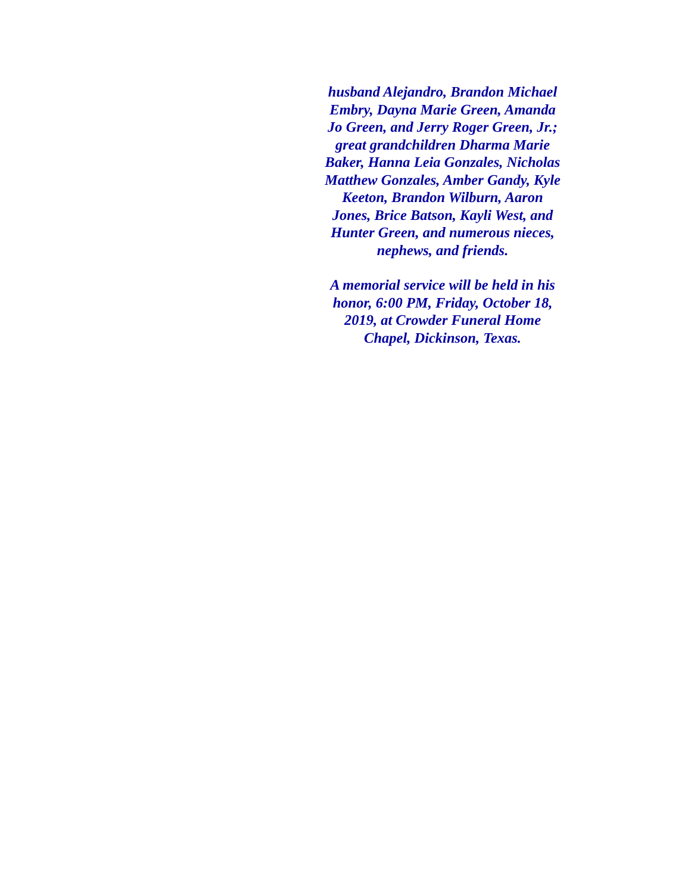husband Alejandro, Brandon Michael
Embry, Dayna Marie Green, Amanda
Jo Green, and Jerry Roger Green, Jr.;
great grandchildren Dharma Marie
Baker, Hanna Leia Gonzales, Nicholas
Matthew Gonzales, Amber Gandy, Kyle
Keeton, Brandon Wilburn, Aaron
Jones, Brice Batson, Kayli West, and
Hunter Green, and numerous nieces,
nephews, and friends.
A memorial service will be held in his
honor, 6:00 PM, Friday, October 18,
2019, at Crowder Funeral Home
Chapel, Dickinson, Texas.